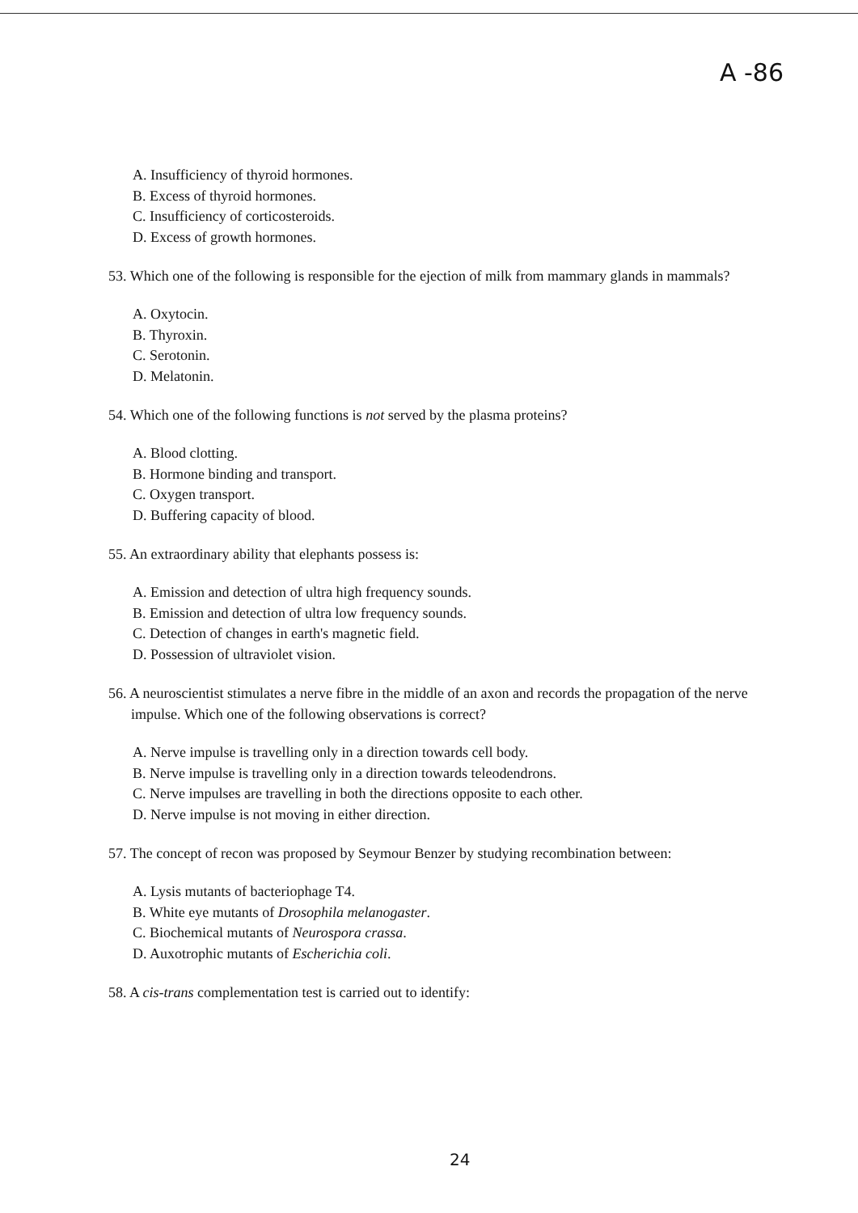A -86
A. Insufficiency of thyroid hormones.
B. Excess of thyroid hormones.
C. Insufficiency of corticosteroids.
D. Excess of growth hormones.
53. Which one of the following is responsible for the ejection of milk from mammary glands in mammals?
A. Oxytocin.
B. Thyroxin.
C. Serotonin.
D. Melatonin.
54. Which one of the following functions is not served by the plasma proteins?
A. Blood clotting.
B. Hormone binding and transport.
C. Oxygen transport.
D. Buffering capacity of blood.
55. An extraordinary ability that elephants possess is:
A. Emission and detection of ultra high frequency sounds.
B. Emission and detection of ultra low frequency sounds.
C. Detection of changes in earth's magnetic field.
D. Possession of ultraviolet vision.
56. A neuroscientist stimulates a nerve fibre in the middle of an axon and records the propagation of the nerve impulse. Which one of the following observations is correct?
A. Nerve impulse is travelling only in a direction towards cell body.
B. Nerve impulse is travelling only in a direction towards teleodendrons.
C. Nerve impulses are travelling in both the directions opposite to each other.
D. Nerve impulse is not moving in either direction.
57. The concept of recon was proposed by Seymour Benzer by studying recombination between:
A. Lysis mutants of bacteriophage T4.
B. White eye mutants of Drosophila melanogaster.
C. Biochemical mutants of Neurospora crassa.
D. Auxotrophic mutants of Escherichia coli.
58. A cis-trans complementation test is carried out to identify:
24